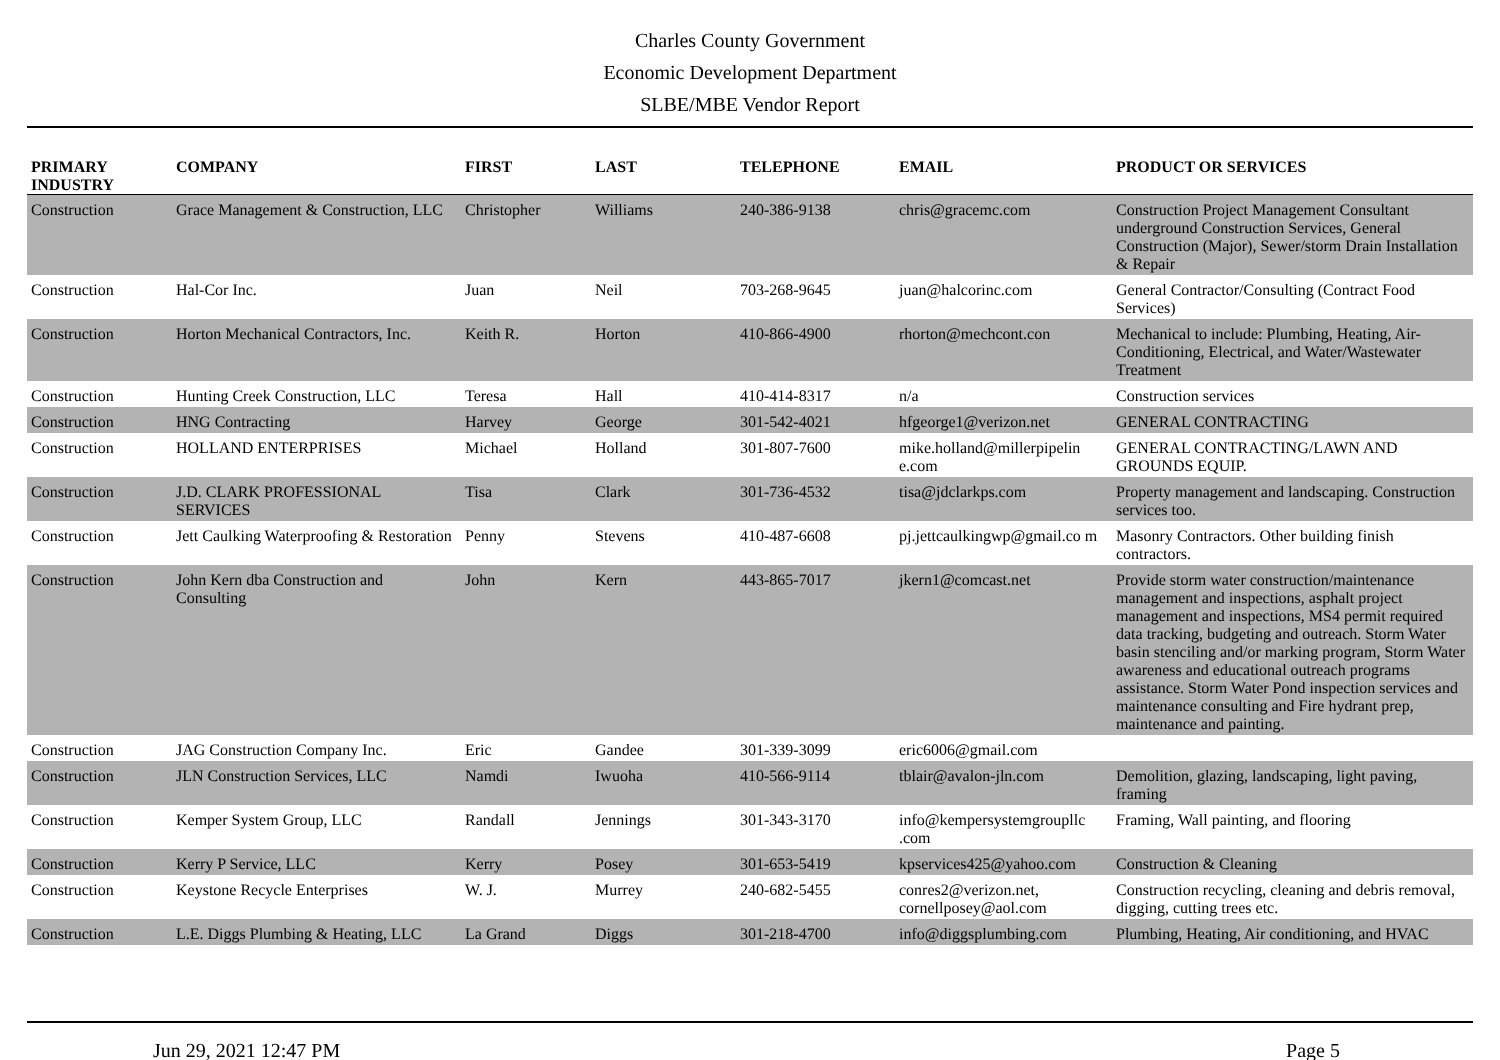Charles County Government
Economic Development Department
SLBE/MBE Vendor Report
| PRIMARY INDUSTRY | COMPANY | FIRST | LAST | TELEPHONE | EMAIL | PRODUCT OR SERVICES |
| --- | --- | --- | --- | --- | --- | --- |
| Construction | Grace Management & Construction, LLC | Christopher | Williams | 240-386-9138 | chris@gracemc.com | Construction Project Management Consultant underground Construction Services, General Construction (Major), Sewer/storm Drain Installation & Repair |
| Construction | Hal-Cor Inc. | Juan | Neil | 703-268-9645 | juan@halcorinc.com | General Contractor/Consulting (Contract Food Services) |
| Construction | Horton Mechanical Contractors, Inc. | Keith R. | Horton | 410-866-4900 | rhorton@mechcont.con | Mechanical to include: Plumbing, Heating, Air-Conditioning, Electrical, and Water/Wastewater Treatment |
| Construction | Hunting Creek Construction, LLC | Teresa | Hall | 410-414-8317 | n/a | Construction services |
| Construction | HNG Contracting | Harvey | George | 301-542-4021 | hfgeorge1@verizon.net | GENERAL CONTRACTING |
| Construction | HOLLAND ENTERPRISES | Michael | Holland | 301-807-7600 | mike.holland@millerpipelin e.com | GENERAL CONTRACTING/LAWN AND GROUNDS EQUIP. |
| Construction | J.D. CLARK PROFESSIONAL SERVICES | Tisa | Clark | 301-736-4532 | tisa@jdclarkps.com | Property management and landscaping. Construction services too. |
| Construction | Jett Caulking Waterproofing & Restoration | Penny | Stevens | 410-487-6608 | pj.jettcaulkingwp@gmail.co m | Masonry Contractors. Other building finish contractors. |
| Construction | John Kern dba Construction and Consulting | John | Kern | 443-865-7017 | jkern1@comcast.net | Provide storm water construction/maintenance management and inspections, asphalt project management and inspections, MS4 permit required data tracking, budgeting and outreach. Storm Water basin stenciling and/or marking program, Storm Water awareness and educational outreach programs assistance. Storm Water Pond inspection services and maintenance consulting and Fire hydrant prep, maintenance and painting. |
| Construction | JAG Construction Company Inc. | Eric | Gandee | 301-339-3099 | eric6006@gmail.com | |
| Construction | JLN Construction Services, LLC | Namdi | Iwuoha | 410-566-9114 | tblair@avalon-jln.com | Demolition, glazing, landscaping, light paving, framing |
| Construction | Kemper System Group, LLC | Randall | Jennings | 301-343-3170 | info@kempersystemgroupllc .com | Framing, Wall painting, and flooring |
| Construction | Kerry P Service, LLC | Kerry | Posey | 301-653-5419 | kpservices425@yahoo.com | Construction & Cleaning |
| Construction | Keystone Recycle Enterprises | W. J. | Murrey | 240-682-5455 | conres2@verizon.net, cornellposey@aol.com | Construction recycling, cleaning and debris removal, digging, cutting trees etc. |
| Construction | L.E. Diggs Plumbing & Heating, LLC | La Grand | Diggs | 301-218-4700 | info@diggsplumbing.com | Plumbing, Heating, Air conditioning, and HVAC |
Jun 29, 2021 12:47 PM Page 5